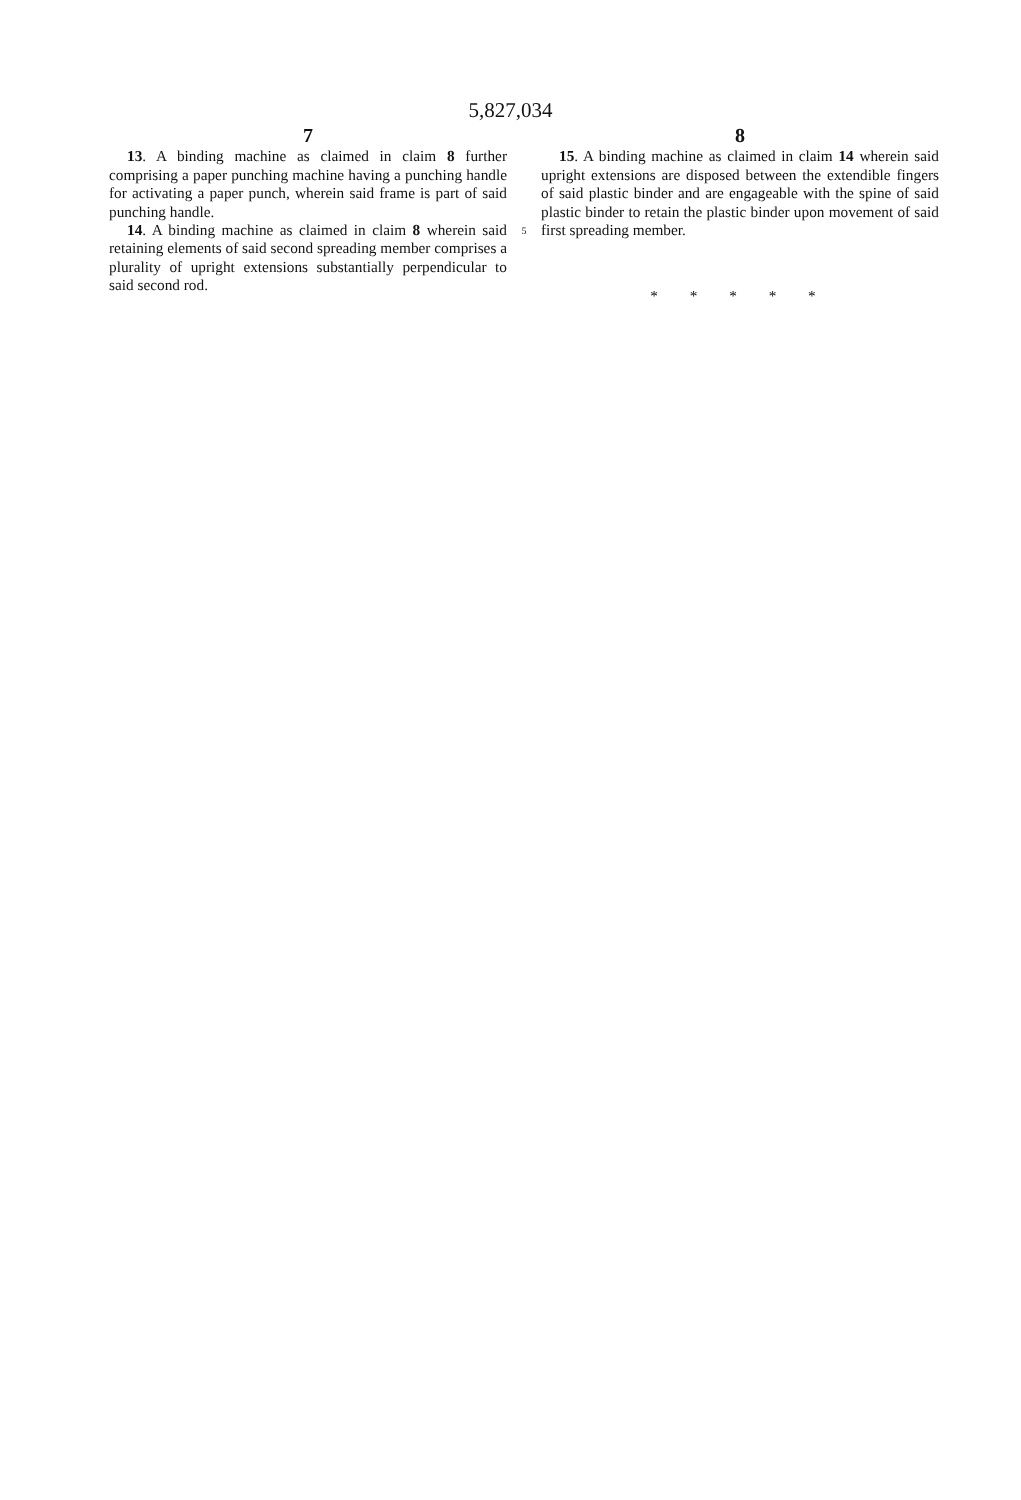5,827,034
7
13. A binding machine as claimed in claim 8 further comprising a paper punching machine having a punching handle for activating a paper punch, wherein said frame is part of said punching handle.
14. A binding machine as claimed in claim 8 wherein said retaining elements of said second spreading member comprises a plurality of upright extensions substantially perpendicular to said second rod.
5
8
15. A binding machine as claimed in claim 14 wherein said upright extensions are disposed between the extendible fingers of said plastic binder and are engageable with the spine of said plastic binder to retain the plastic binder upon movement of said first spreading member.
* * * * *